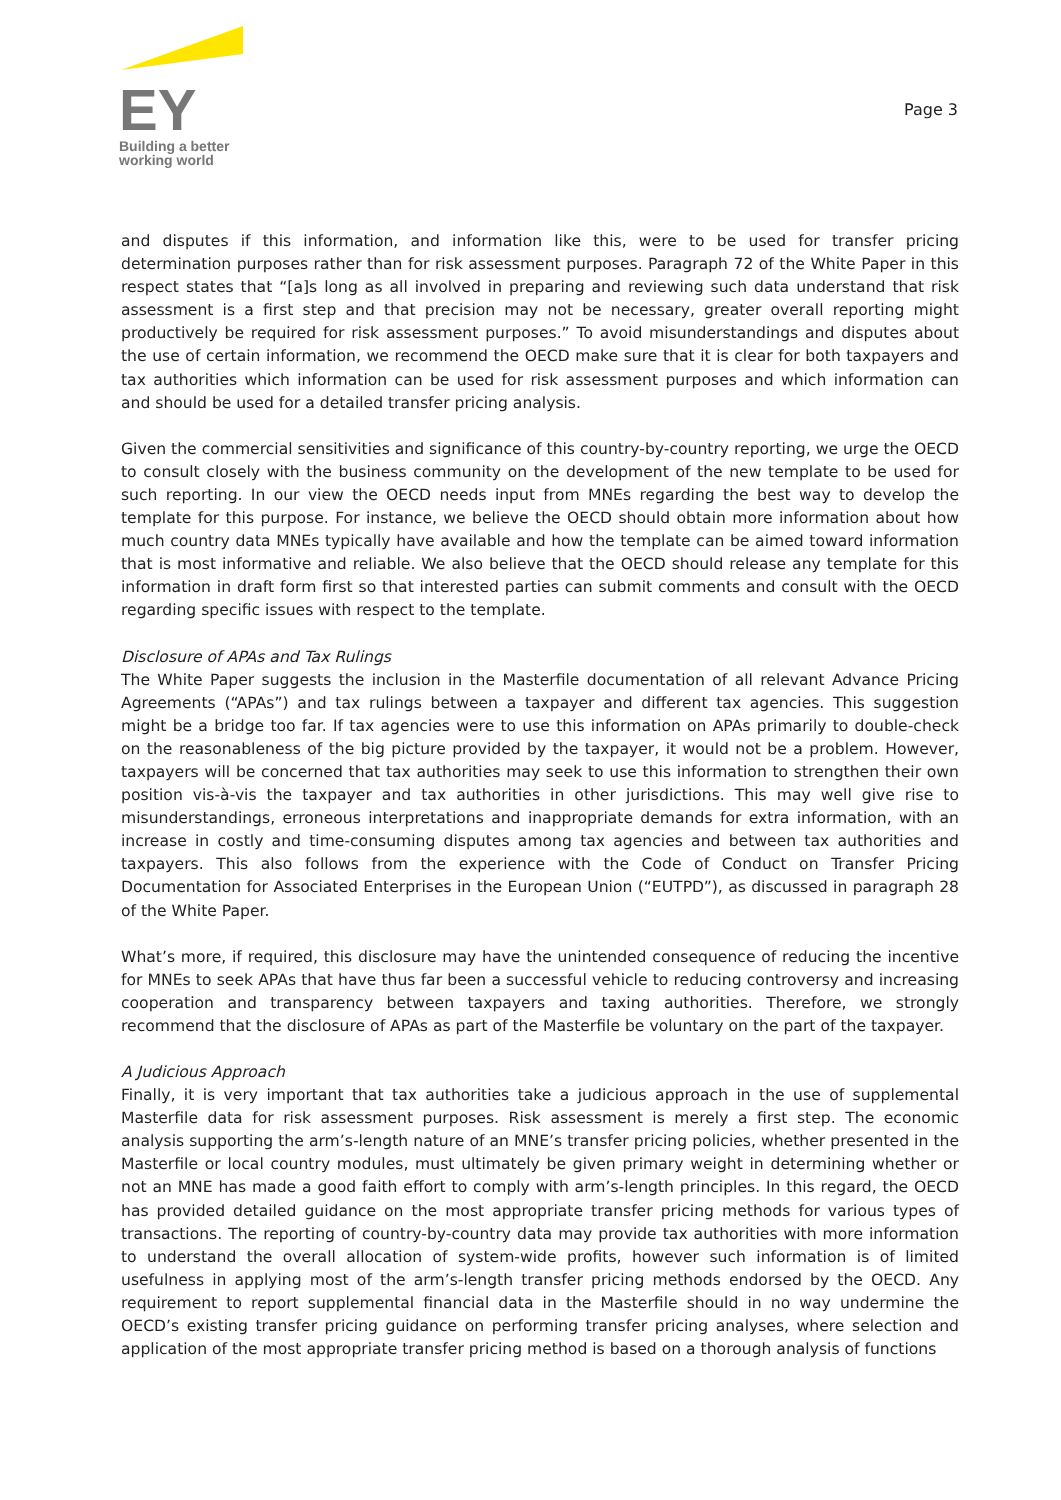EY
Building a better
working world
Page 3
and disputes if this information, and information like this, were to be used for transfer pricing determination purposes rather than for risk assessment purposes. Paragraph 72 of the White Paper in this respect states that “[a]s long as all involved in preparing and reviewing such data understand that risk assessment is a first step and that precision may not be necessary, greater overall reporting might productively be required for risk assessment purposes.” To avoid misunderstandings and disputes about the use of certain information, we recommend the OECD make sure that it is clear for both taxpayers and tax authorities which information can be used for risk assessment purposes and which information can and should be used for a detailed transfer pricing analysis.
Given the commercial sensitivities and significance of this country-by-country reporting, we urge the OECD to consult closely with the business community on the development of the new template to be used for such reporting. In our view the OECD needs input from MNEs regarding the best way to develop the template for this purpose. For instance, we believe the OECD should obtain more information about how much country data MNEs typically have available and how the template can be aimed toward information that is most informative and reliable. We also believe that the OECD should release any template for this information in draft form first so that interested parties can submit comments and consult with the OECD regarding specific issues with respect to the template.
Disclosure of APAs and Tax Rulings
The White Paper suggests the inclusion in the Masterfile documentation of all relevant Advance Pricing Agreements (“APAs”) and tax rulings between a taxpayer and different tax agencies. This suggestion might be a bridge too far. If tax agencies were to use this information on APAs primarily to double-check on the reasonableness of the big picture provided by the taxpayer, it would not be a problem. However, taxpayers will be concerned that tax authorities may seek to use this information to strengthen their own position vis-à-vis the taxpayer and tax authorities in other jurisdictions. This may well give rise to misunderstandings, erroneous interpretations and inappropriate demands for extra information, with an increase in costly and time-consuming disputes among tax agencies and between tax authorities and taxpayers. This also follows from the experience with the Code of Conduct on Transfer Pricing Documentation for Associated Enterprises in the European Union (“EUTPD”), as discussed in paragraph 28 of the White Paper.
What’s more, if required, this disclosure may have the unintended consequence of reducing the incentive for MNEs to seek APAs that have thus far been a successful vehicle to reducing controversy and increasing cooperation and transparency between taxpayers and taxing authorities. Therefore, we strongly recommend that the disclosure of APAs as part of the Masterfile be voluntary on the part of the taxpayer.
A Judicious Approach
Finally, it is very important that tax authorities take a judicious approach in the use of supplemental Masterfile data for risk assessment purposes. Risk assessment is merely a first step. The economic analysis supporting the arm’s-length nature of an MNE’s transfer pricing policies, whether presented in the Masterfile or local country modules, must ultimately be given primary weight in determining whether or not an MNE has made a good faith effort to comply with arm’s-length principles. In this regard, the OECD has provided detailed guidance on the most appropriate transfer pricing methods for various types of transactions. The reporting of country-by-country data may provide tax authorities with more information to understand the overall allocation of system-wide profits, however such information is of limited usefulness in applying most of the arm’s-length transfer pricing methods endorsed by the OECD. Any requirement to report supplemental financial data in the Masterfile should in no way undermine the OECD’s existing transfer pricing guidance on performing transfer pricing analyses, where selection and application of the most appropriate transfer pricing method is based on a thorough analysis of functions